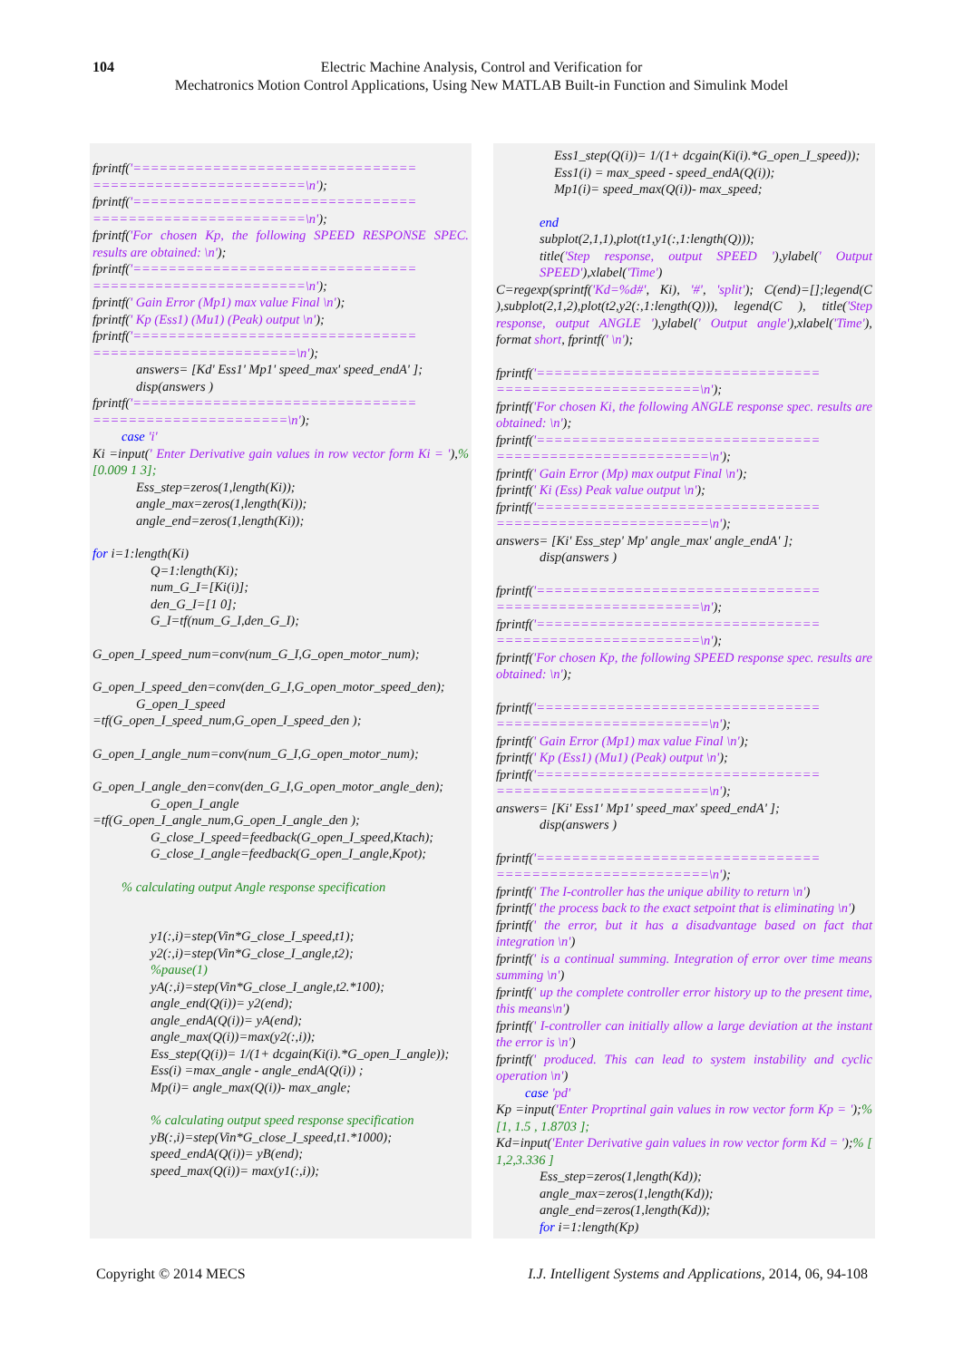104 Electric Machine Analysis, Control and Verification for
Mechatronics Motion Control Applications, Using New MATLAB Built-in Function and Simulink Model
fprintf('================================ ========================\n');
fprintf('================================ ========================\n');
fprintf('For chosen Kp, the following SPEED RESPONSE SPEC. results are obtained: \n');
fprintf('================================ ========================\n');
fprintf(' Gain Error (Mp1) max value Final \n');
fprintf(' Kp (Ess1) (Mu1) (Peak) output \n');
fprintf('================================ =======================\n');
answers= [Kd' Ess1' Mp1' speed_max' speed_endA' ];
disp(answers )
fprintf('================================ ======================\n');
case 'i'
Ki =input(' Enter Derivative gain values in row vector form Ki = '),% [0.009 1 3];
Ess_step=zeros(1,length(Ki));
angle_max=zeros(1,length(Ki));
angle_end=zeros(1,length(Ki));
for i=1:length(Ki)
Q=1:length(Ki);
num_G_I=[Ki(i)];
den_G_I=[1 0];
G_I=tf(num_G_I,den_G_I);
G_open_I_speed_num=conv(num_G_I,G_open_motor_num);
G_open_I_speed_den=conv(den_G_I,G_open_motor_speed_den);
G_open_I_speed
=tf(G_open_I_speed_num,G_open_I_speed_den );
G_open_I_angle_num=conv(num_G_I,G_open_motor_num);
G_open_I_angle_den=conv(den_G_I,G_open_motor_angle_den);
G_open_I_angle
=tf(G_open_I_angle_num,G_open_I_angle_den );
G_close_I_speed=feedback(G_open_I_speed,Ktach);
G_close_I_angle=feedback(G_open_I_angle,Kpot);
% calculating output Angle response specification
y1(:,i)=step(Vin*G_close_I_speed,t1);
y2(:,i)=step(Vin*G_close_I_angle,t2);
%pause(1)
yA(:,i)=step(Vin*G_close_I_angle,t2.*100);
angle_end(Q(i))= y2(end);
angle_endA(Q(i))= yA(end);
angle_max(Q(i))=max(y2(:,i));
Ess_step(Q(i))= 1/(1+ dcgain(Ki(i).*G_open_I_angle));
Ess(i) =max_angle - angle_endA(Q(i)) ;
Mp(i)= angle_max(Q(i))- max_angle;
% calculating output speed response specification
yB(:,i)=step(Vin*G_close_I_speed,t1.*1000);
speed_endA(Q(i))= yB(end);
speed_max(Q(i))= max(y1(:,i));
Ess1_step(Q(i))= 1/(1+ dcgain(Ki(i).*G_open_I_speed));
Ess1(i) = max_speed - speed_endA(Q(i));
Mp1(i)= speed_max(Q(i))- max_speed;
end
subplot(2,1,1),plot(t1,y1(:,1:length(Q)));
title('Step response, output SPEED '),ylabel(' Output SPEED'),xlabel('Time')
C=regexp(sprintf('Kd=%d#', Ki), '#', 'split'); C(end)=[];legend(C ),subplot(2,1,2),plot(t2,y2(:,1:length(Q))), legend(C ), title('Step response, output ANGLE '),ylabel(' Output angle'),xlabel('Time'), format short, fprintf(' \n');
fprintf('================================ =======================\n');
fprintf('For chosen Ki, the following ANGLE response spec. results are obtained: \n');
fprintf('================================ ========================\n');
fprintf(' Gain Error (Mp) max output Final \n');
fprintf(' Ki (Ess) Peak value output \n');
fprintf('================================ ========================\n');
answers= [Ki' Ess_step' Mp' angle_max' angle_endA' ];
disp(answers )
fprintf('================================ =======================\n');
fprintf('================================ =======================\n');
fprintf('For chosen Kp, the following SPEED response spec. results are obtained: \n');
fprintf('================================ ========================\n');
fprintf(' Gain Error (Mp1) max value Final \n');
fprintf(' Kp (Ess1) (Mu1) (Peak) output \n');
fprintf('================================ ========================\n');
answers= [Ki' Ess1' Mp1' speed_max' speed_endA' ];
disp(answers )
fprintf('================================ ========================\n');
fprintf(' The I-controller has the unique ability to return \n')
fprintf(' the process back to the exact setpoint that is eliminating \n')
fprintf(' the error, but it has a disadvantage based on fact that integration \n')
fprintf(' is a continual summing. Integration of error over time means summing \n')
fprintf(' up the complete controller error history up to the present time, this means\n')
fprintf(' I-controller can initially allow a large deviation at the instant the error is \n')
fprintf(' produced. This can lead to system instability and cyclic operation \n')
case 'pd'
Kp =input('Enter Proprtinal gain values in row vector form Kp = ');% [1, 1.5 , 1.8703 ];
Kd=input('Enter Derivative gain values in row vector form Kd = ');% [ 1,2,3.336 ]
Ess_step=zeros(1,length(Kd));
angle_max=zeros(1,length(Kd));
angle_end=zeros(1,length(Kd));
for i=1:length(Kp)
Copyright © 2014 MECS I.J. Intelligent Systems and Applications, 2014, 06, 94-108